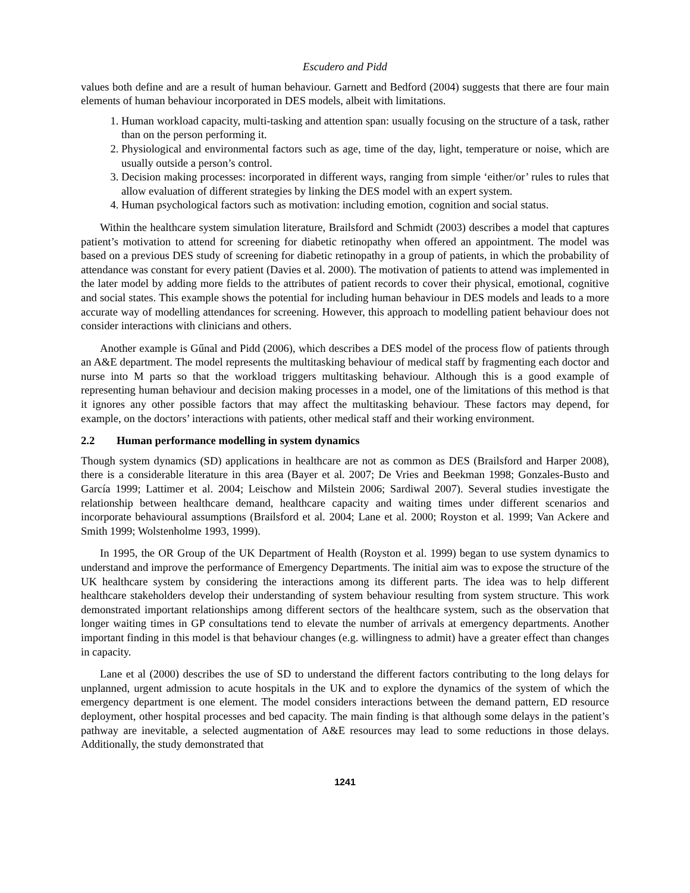Escudero and Pidd
values both define and are a result of human behaviour. Garnett and Bedford (2004) suggests that there are four main elements of human behaviour incorporated in DES models, albeit with limitations.
1. Human workload capacity, multi-tasking and attention span: usually focusing on the structure of a task, rather than on the person performing it.
2. Physiological and environmental factors such as age, time of the day, light, temperature or noise, which are usually outside a person’s control.
3. Decision making processes: incorporated in different ways, ranging from simple ‘either/or’ rules to rules that allow evaluation of different strategies by linking the DES model with an expert system.
4. Human psychological factors such as motivation: including emotion, cognition and social status.
Within the healthcare system simulation literature, Brailsford and Schmidt (2003) describes a model that captures patient’s motivation to attend for screening for diabetic retinopathy when offered an appointment. The model was based on a previous DES study of screening for diabetic retinopathy in a group of patients, in which the probability of attendance was constant for every patient (Davies et al. 2000). The motivation of patients to attend was implemented in the later model by adding more fields to the attributes of patient records to cover their physical, emotional, cognitive and social states. This example shows the potential for including human behaviour in DES models and leads to a more accurate way of modelling attendances for screening. However, this approach to modelling patient behaviour does not consider interactions with clinicians and others.
Another example is Gűnal and Pidd (2006), which describes a DES model of the process flow of patients through an A&E department. The model represents the multitasking behaviour of medical staff by fragmenting each doctor and nurse into M parts so that the workload triggers multitasking behaviour. Although this is a good example of representing human behaviour and decision making processes in a model, one of the limitations of this method is that it ignores any other possible factors that may affect the multitasking behaviour. These factors may depend, for example, on the doctors’ interactions with patients, other medical staff and their working environment.
2.2 Human performance modelling in system dynamics
Though system dynamics (SD) applications in healthcare are not as common as DES (Brailsford and Harper 2008), there is a considerable literature in this area (Bayer et al. 2007; De Vries and Beekman 1998; Gonzales-Busto and García 1999; Lattimer et al. 2004; Leischow and Milstein 2006; Sardiwal 2007). Several studies investigate the relationship between healthcare demand, healthcare capacity and waiting times under different scenarios and incorporate behavioural assumptions (Brailsford et al. 2004; Lane et al. 2000; Royston et al. 1999; Van Ackere and Smith 1999; Wolstenholme 1993, 1999).
In 1995, the OR Group of the UK Department of Health (Royston et al. 1999) began to use system dynamics to understand and improve the performance of Emergency Departments. The initial aim was to expose the structure of the UK healthcare system by considering the interactions among its different parts. The idea was to help different healthcare stakeholders develop their understanding of system behaviour resulting from system structure. This work demonstrated important relationships among different sectors of the healthcare system, such as the observation that longer waiting times in GP consultations tend to elevate the number of arrivals at emergency departments. Another important finding in this model is that behaviour changes (e.g. willingness to admit) have a greater effect than changes in capacity.
Lane et al (2000) describes the use of SD to understand the different factors contributing to the long delays for unplanned, urgent admission to acute hospitals in the UK and to explore the dynamics of the system of which the emergency department is one element. The model considers interactions between the demand pattern, ED resource deployment, other hospital processes and bed capacity. The main finding is that although some delays in the patient’s pathway are inevitable, a selected augmentation of A&E resources may lead to some reductions in those delays. Additionally, the study demonstrated that
1241